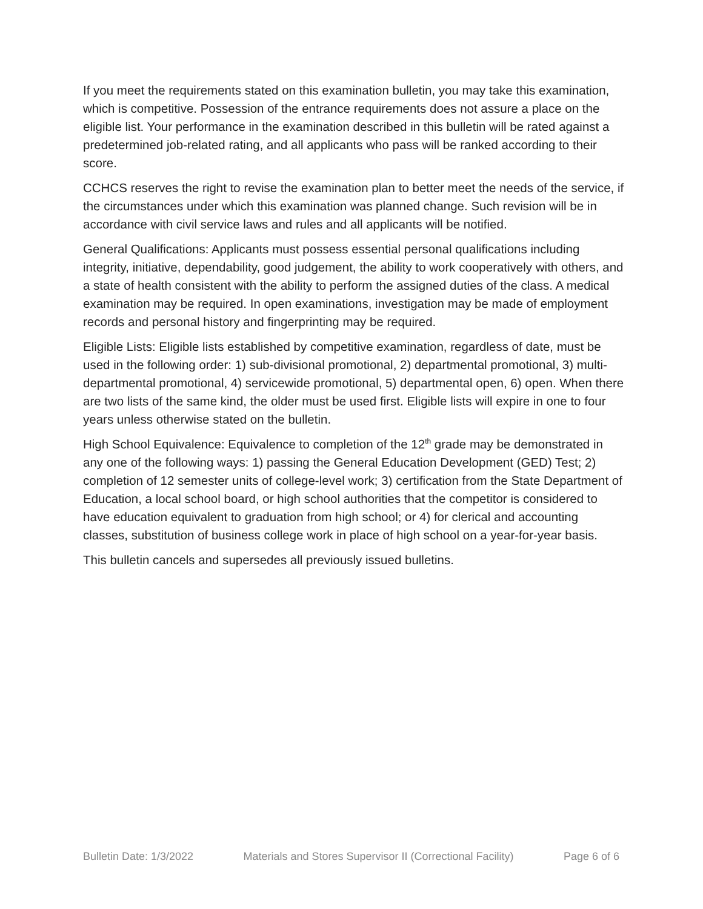If you meet the requirements stated on this examination bulletin, you may take this examination, which is competitive. Possession of the entrance requirements does not assure a place on the eligible list. Your performance in the examination described in this bulletin will be rated against a predetermined job-related rating, and all applicants who pass will be ranked according to their score.
CCHCS reserves the right to revise the examination plan to better meet the needs of the service, if the circumstances under which this examination was planned change. Such revision will be in accordance with civil service laws and rules and all applicants will be notified.
General Qualifications: Applicants must possess essential personal qualifications including integrity, initiative, dependability, good judgement, the ability to work cooperatively with others, and a state of health consistent with the ability to perform the assigned duties of the class. A medical examination may be required. In open examinations, investigation may be made of employment records and personal history and fingerprinting may be required.
Eligible Lists: Eligible lists established by competitive examination, regardless of date, must be used in the following order: 1) sub-divisional promotional, 2) departmental promotional, 3) multi-departmental promotional, 4) servicewide promotional, 5) departmental open, 6) open. When there are two lists of the same kind, the older must be used first. Eligible lists will expire in one to four years unless otherwise stated on the bulletin.
High School Equivalence: Equivalence to completion of the 12<sup>th</sup> grade may be demonstrated in any one of the following ways: 1) passing the General Education Development (GED) Test; 2) completion of 12 semester units of college-level work; 3) certification from the State Department of Education, a local school board, or high school authorities that the competitor is considered to have education equivalent to graduation from high school; or 4) for clerical and accounting classes, substitution of business college work in place of high school on a year-for-year basis.
This bulletin cancels and supersedes all previously issued bulletins.
Bulletin Date: 1/3/2022 Materials and Stores Supervisor II (Correctional Facility) Page 6 of 6